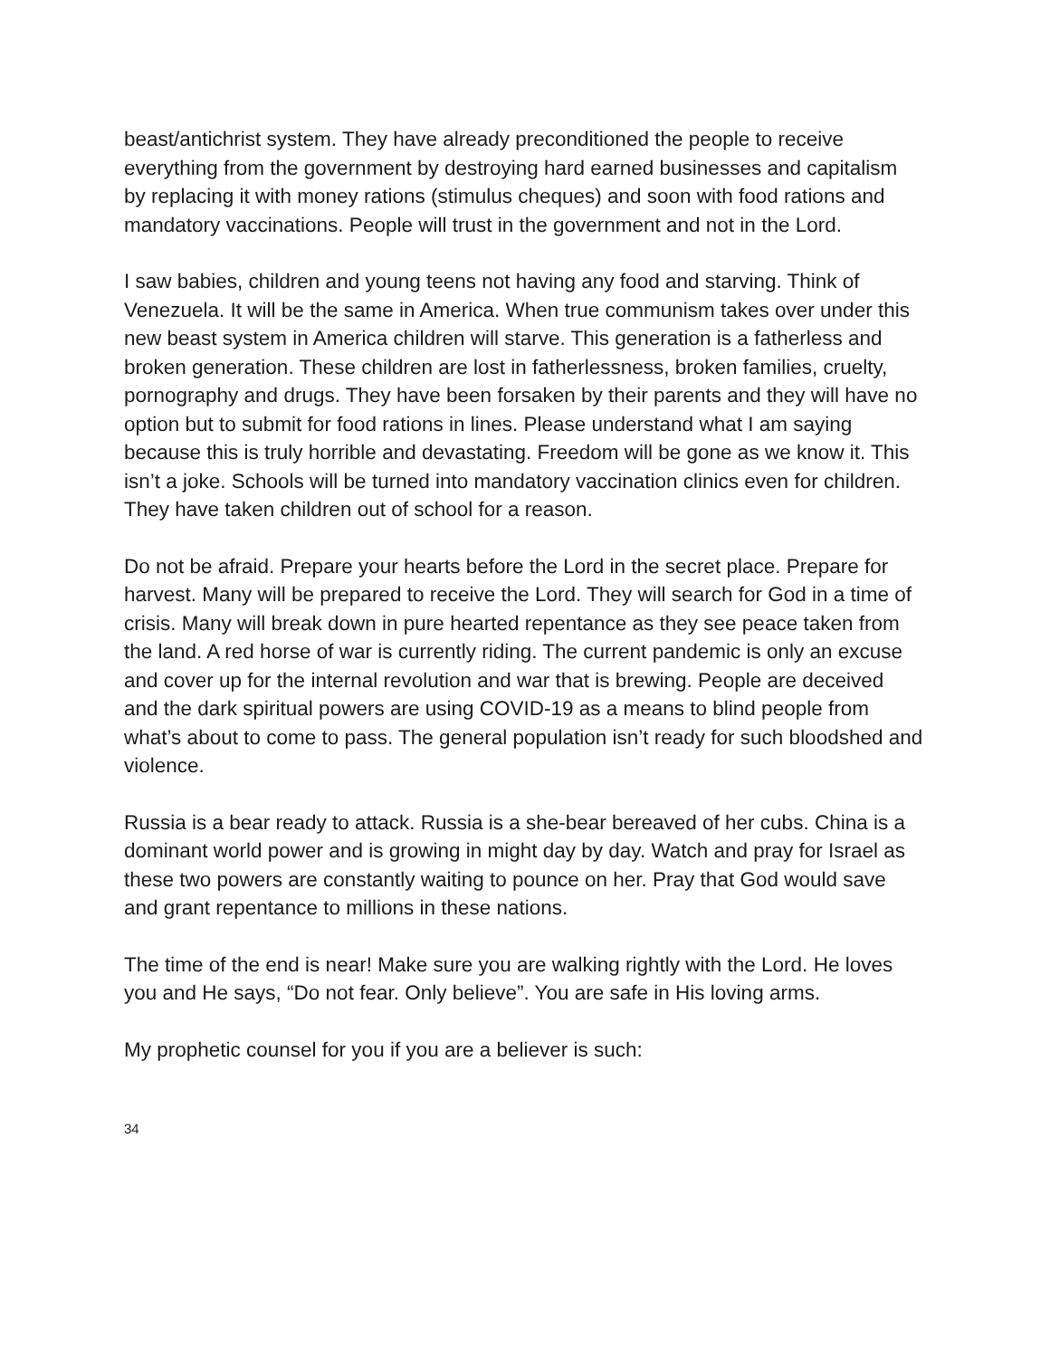beast/antichrist system. They have already preconditioned the people to receive everything from the government by destroying hard earned businesses and capitalism by replacing it with money rations (stimulus cheques) and soon with food rations and mandatory vaccinations. People will trust in the government and not in the Lord.
I saw babies, children and young teens not having any food and starving. Think of Venezuela. It will be the same in America. When true communism takes over under this new beast system in America children will starve. This generation is a fatherless and broken generation. These children are lost in fatherlessness, broken families, cruelty, pornography and drugs. They have been forsaken by their parents and they will have no option but to submit for food rations in lines. Please understand what I am saying because this is truly horrible and devastating. Freedom will be gone as we know it. This isn’t a joke. Schools will be turned into mandatory vaccination clinics even for children. They have taken children out of school for a reason.
Do not be afraid. Prepare your hearts before the Lord in the secret place. Prepare for harvest. Many will be prepared to receive the Lord. They will search for God in a time of crisis. Many will break down in pure hearted repentance as they see peace taken from the land. A red horse of war is currently riding. The current pandemic is only an excuse and cover up for the internal revolution and war that is brewing. People are deceived and the dark spiritual powers are using COVID-19 as a means to blind people from what’s about to come to pass. The general population isn’t ready for such bloodshed and violence.
Russia is a bear ready to attack. Russia is a she-bear bereaved of her cubs. China is a dominant world power and is growing in might day by day. Watch and pray for Israel as these two powers are constantly waiting to pounce on her. Pray that God would save and grant repentance to millions in these nations.
The time of the end is near! Make sure you are walking rightly with the Lord. He loves you and He says, “Do not fear. Only believe”. You are safe in His loving arms.
My prophetic counsel for you if you are a believer is such:
34